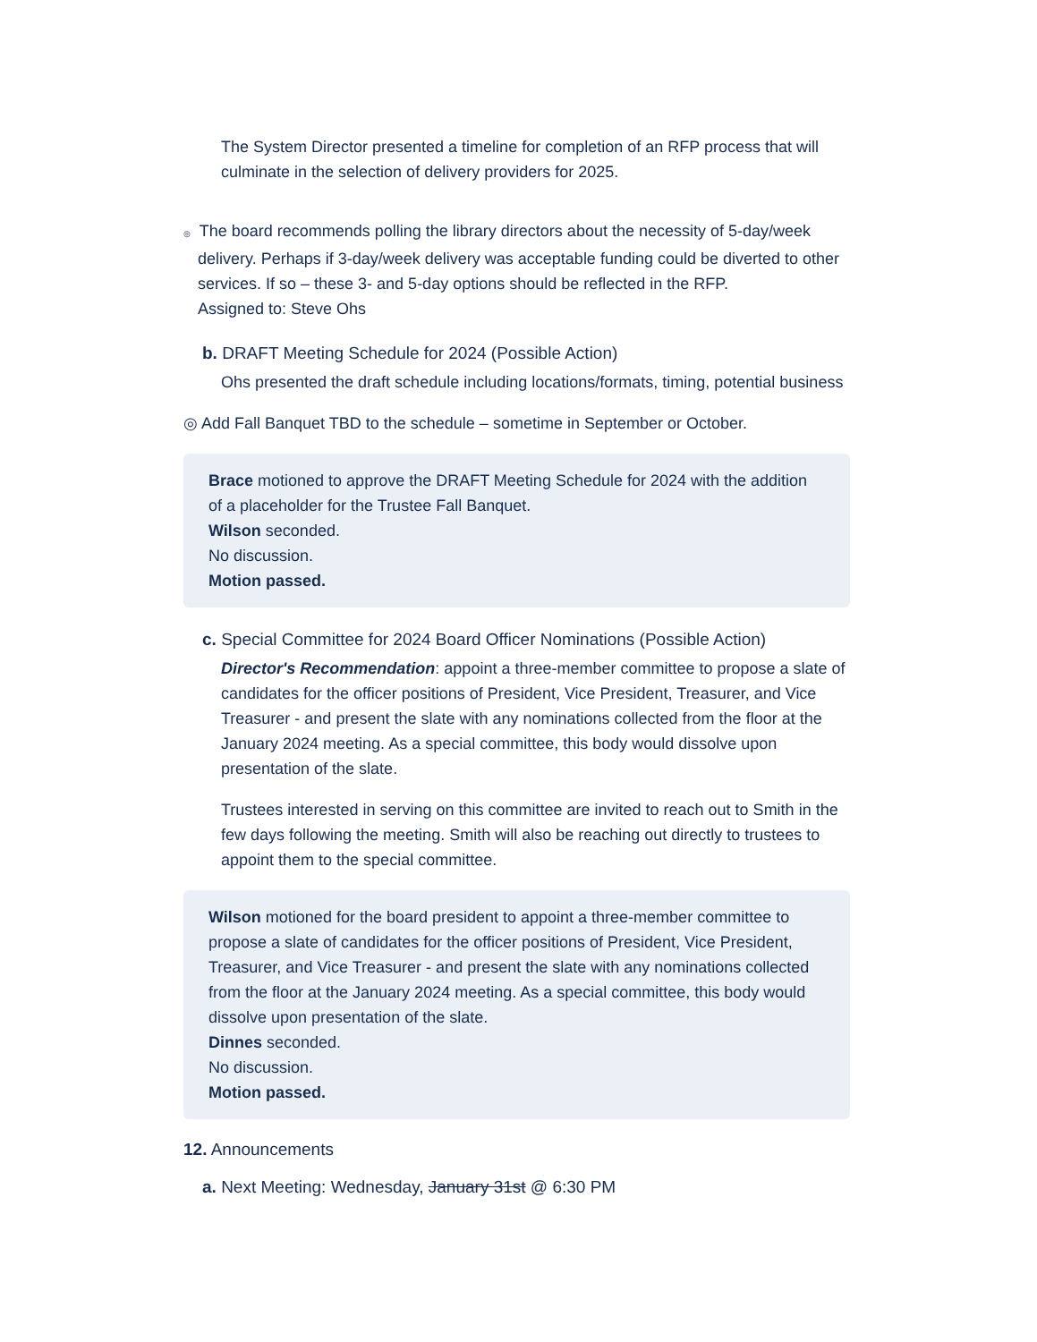The System Director presented a timeline for completion of an RFP process that will culminate in the selection of delivery providers for 2025.
◎ The board recommends polling the library directors about the necessity of 5-day/week delivery. Perhaps if 3-day/week delivery was acceptable funding could be diverted to other services. If so – these 3- and 5-day options should be reflected in the RFP.
Assigned to: Steve Ohs
b. DRAFT Meeting Schedule for 2024 (Possible Action)
Ohs presented the draft schedule including locations/formats, timing, potential business
◎ Add Fall Banquet TBD to the schedule – sometime in September or October.
Brace motioned to approve the DRAFT Meeting Schedule for 2024 with the addition of a placeholder for the Trustee Fall Banquet.
Wilson seconded.
No discussion.
Motion passed.
c. Special Committee for 2024 Board Officer Nominations (Possible Action)
Director's Recommendation: appoint a three-member committee to propose a slate of candidates for the officer positions of President, Vice President, Treasurer, and Vice Treasurer - and present the slate with any nominations collected from the floor at the January 2024 meeting. As a special committee, this body would dissolve upon presentation of the slate.
Trustees interested in serving on this committee are invited to reach out to Smith in the few days following the meeting. Smith will also be reaching out directly to trustees to appoint them to the special committee.
Wilson motioned for the board president to appoint a three-member committee to propose a slate of candidates for the officer positions of President, Vice President, Treasurer, and Vice Treasurer - and present the slate with any nominations collected from the floor at the January 2024 meeting. As a special committee, this body would dissolve upon presentation of the slate.
Dinnes seconded.
No discussion.
Motion passed.
12. Announcements
a. Next Meeting: Wednesday, January 31st @ 6:30 PM